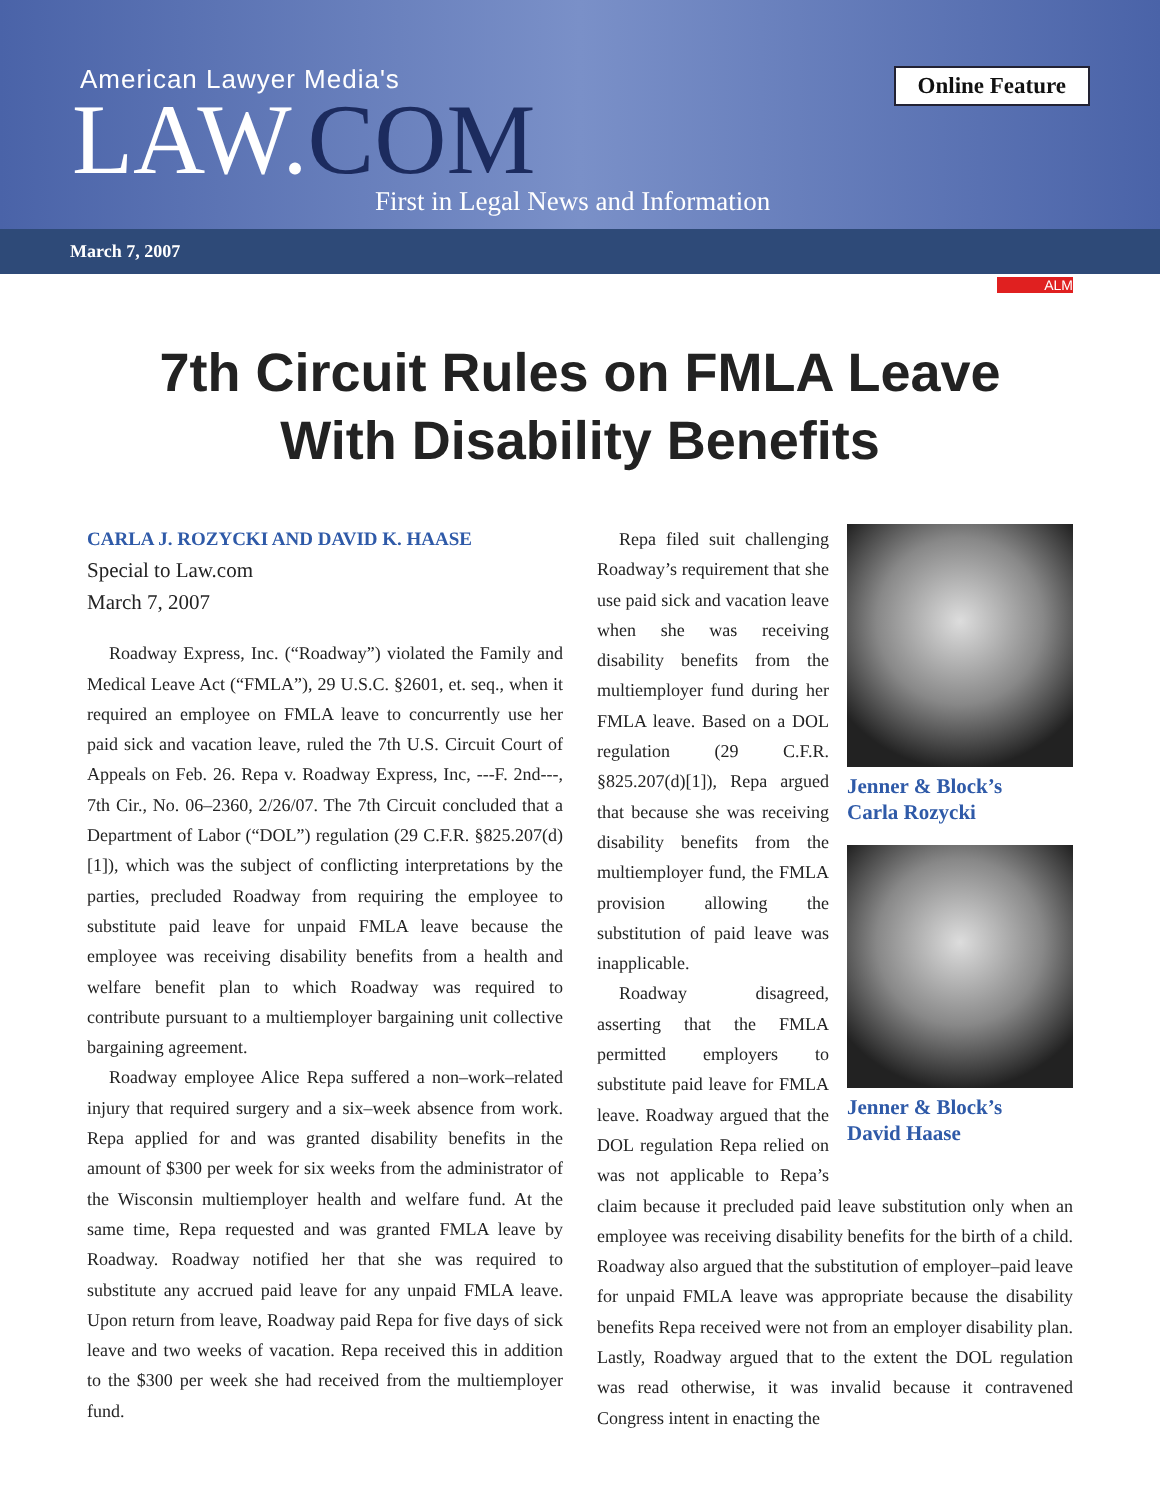Online Feature
American Lawyer Media's
LAW.COM
First in Legal News and Information
March 7, 2007
ALM
7th Circuit Rules on FMLA Leave
With Disability Benefits
CARLA J. ROZYCKI AND DAVID K. HAASE
Special to Law.com
March 7, 2007
Roadway Express, Inc. (“Roadway”) violated the Family and Medical Leave Act (“FMLA”), 29 U.S.C. §2601, et. seq., when it required an employee on FMLA leave to concurrently use her paid sick and vacation leave, ruled the 7th U.S. Circuit Court of Appeals on Feb. 26. Repa v. Roadway Express, Inc, ---F. 2nd---, 7th Cir., No. 06–2360, 2/26/07. The 7th Circuit concluded that a Department of Labor (“DOL”) regulation (29 C.F.R. §825.207(d)[1]), which was the subject of conflicting interpretations by the parties, precluded Roadway from requiring the employee to substitute paid leave for unpaid FMLA leave because the employee was receiving disability benefits from a health and welfare benefit plan to which Roadway was required to contribute pursuant to a multiemployer bargaining unit collective bargaining agreement.
Roadway employee Alice Repa suffered a non–work–related injury that required surgery and a six–week absence from work. Repa applied for and was granted disability benefits in the amount of $300 per week for six weeks from the administrator of the Wisconsin multiemployer health and welfare fund. At the same time, Repa requested and was granted FMLA leave by Roadway. Roadway notified her that she was required to substitute any accrued paid leave for any unpaid FMLA leave. Upon return from leave, Roadway paid Repa for five days of sick leave and two weeks of vacation. Repa received this in addition to the $300 per week she had received from the multiemployer fund.
Jenner & Block’s
Carla Rozycki
Jenner & Block’s
David Haase
Repa filed suit challenging Roadway’s requirement that she use paid sick and vacation leave when she was receiving disability benefits from the multiemployer fund during her FMLA leave. Based on a DOL regulation (29 C.F.R. §825.207(d)[1]), Repa argued that because she was receiving disability benefits from the multiemployer fund, the FMLA provision allowing the substitution of paid leave was inapplicable.
Roadway disagreed, asserting that the FMLA permitted employers to substitute paid leave for FMLA leave. Roadway argued that the DOL regulation Repa relied on was not applicable to Repa’s claim because it precluded paid leave substitution only when an employee was receiving disability benefits for the birth of a child. Roadway also argued that the substitution of employer–paid leave for unpaid FMLA leave was appropriate because the disability benefits Repa received were not from an employer disability plan. Lastly, Roadway argued that to the extent the DOL regulation was read otherwise, it was invalid because it contravened Congress intent in enacting the